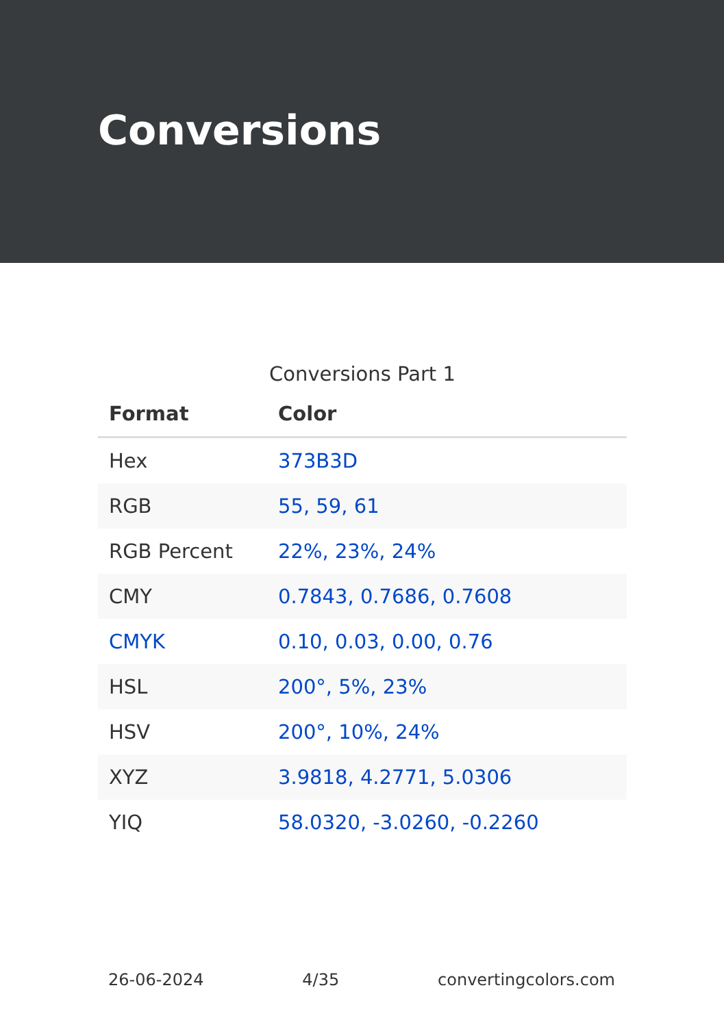Conversions
Conversions Part 1
| Format | Color |
| --- | --- |
| Hex | 373B3D |
| RGB | 55, 59, 61 |
| RGB Percent | 22%, 23%, 24% |
| CMY | 0.7843, 0.7686, 0.7608 |
| CMYK | 0.10, 0.03, 0.00, 0.76 |
| HSL | 200°, 5%, 23% |
| HSV | 200°, 10%, 24% |
| XYZ | 3.9818, 4.2771, 5.0306 |
| YIQ | 58.0320, -3.0260, -0.2260 |
26-06-2024 4/35 convertingcolors.com